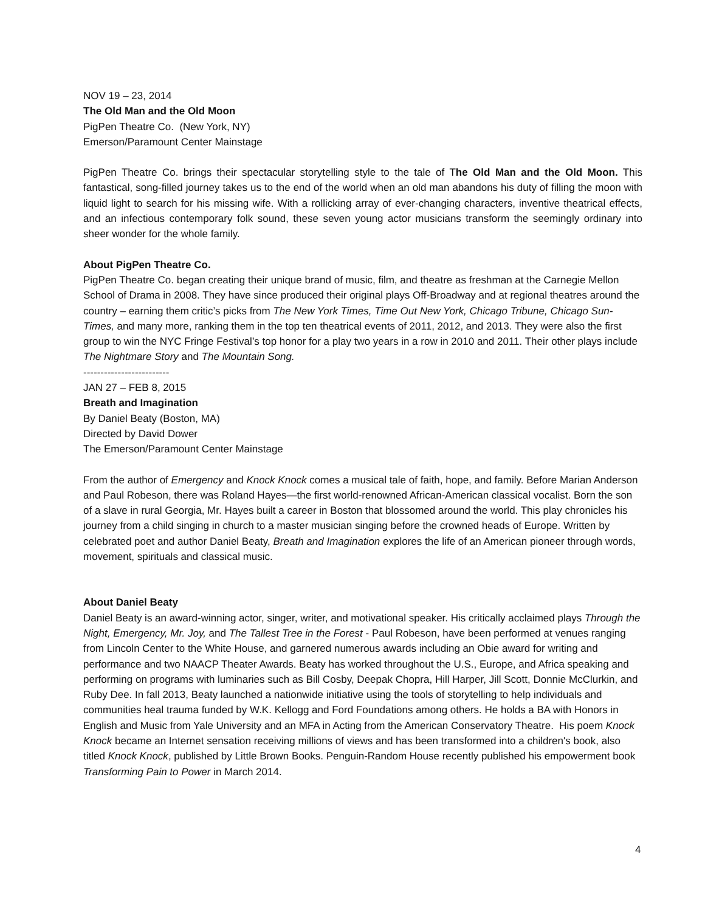NOV 19 – 23, 2014
The Old Man and the Old Moon
PigPen Theatre Co. (New York, NY)
Emerson/Paramount Center Mainstage
PigPen Theatre Co. brings their spectacular storytelling style to the tale of The Old Man and the Old Moon. This fantastical, song-filled journey takes us to the end of the world when an old man abandons his duty of filling the moon with liquid light to search for his missing wife. With a rollicking array of ever-changing characters, inventive theatrical effects, and an infectious contemporary folk sound, these seven young actor musicians transform the seemingly ordinary into sheer wonder for the whole family.
About PigPen Theatre Co.
PigPen Theatre Co. began creating their unique brand of music, film, and theatre as freshman at the Carnegie Mellon School of Drama in 2008. They have since produced their original plays Off-Broadway and at regional theatres around the country – earning them critic’s picks from The New York Times, Time Out New York, Chicago Tribune, Chicago Sun-Times, and many more, ranking them in the top ten theatrical events of 2011, 2012, and 2013. They were also the first group to win the NYC Fringe Festival’s top honor for a play two years in a row in 2010 and 2011. Their other plays include The Nightmare Story and The Mountain Song.
-------------------------
JAN 27 – FEB 8, 2015
Breath and Imagination
By Daniel Beaty (Boston, MA)
Directed by David Dower
The Emerson/Paramount Center Mainstage
From the author of Emergency and Knock Knock comes a musical tale of faith, hope, and family. Before Marian Anderson and Paul Robeson, there was Roland Hayes—the first world-renowned African-American classical vocalist. Born the son of a slave in rural Georgia, Mr. Hayes built a career in Boston that blossomed around the world. This play chronicles his journey from a child singing in church to a master musician singing before the crowned heads of Europe. Written by celebrated poet and author Daniel Beaty, Breath and Imagination explores the life of an American pioneer through words, movement, spirituals and classical music.
About Daniel Beaty
Daniel Beaty is an award-winning actor, singer, writer, and motivational speaker. His critically acclaimed plays Through the Night, Emergency, Mr. Joy, and The Tallest Tree in the Forest - Paul Robeson, have been performed at venues ranging from Lincoln Center to the White House, and garnered numerous awards including an Obie award for writing and performance and two NAACP Theater Awards. Beaty has worked throughout the U.S., Europe, and Africa speaking and performing on programs with luminaries such as Bill Cosby, Deepak Chopra, Hill Harper, Jill Scott, Donnie McClurkin, and Ruby Dee. In fall 2013, Beaty launched a nationwide initiative using the tools of storytelling to help individuals and communities heal trauma funded by W.K. Kellogg and Ford Foundations among others. He holds a BA with Honors in English and Music from Yale University and an MFA in Acting from the American Conservatory Theatre. His poem Knock Knock became an Internet sensation receiving millions of views and has been transformed into a children's book, also titled Knock Knock, published by Little Brown Books. Penguin-Random House recently published his empowerment book Transforming Pain to Power in March 2014.
4